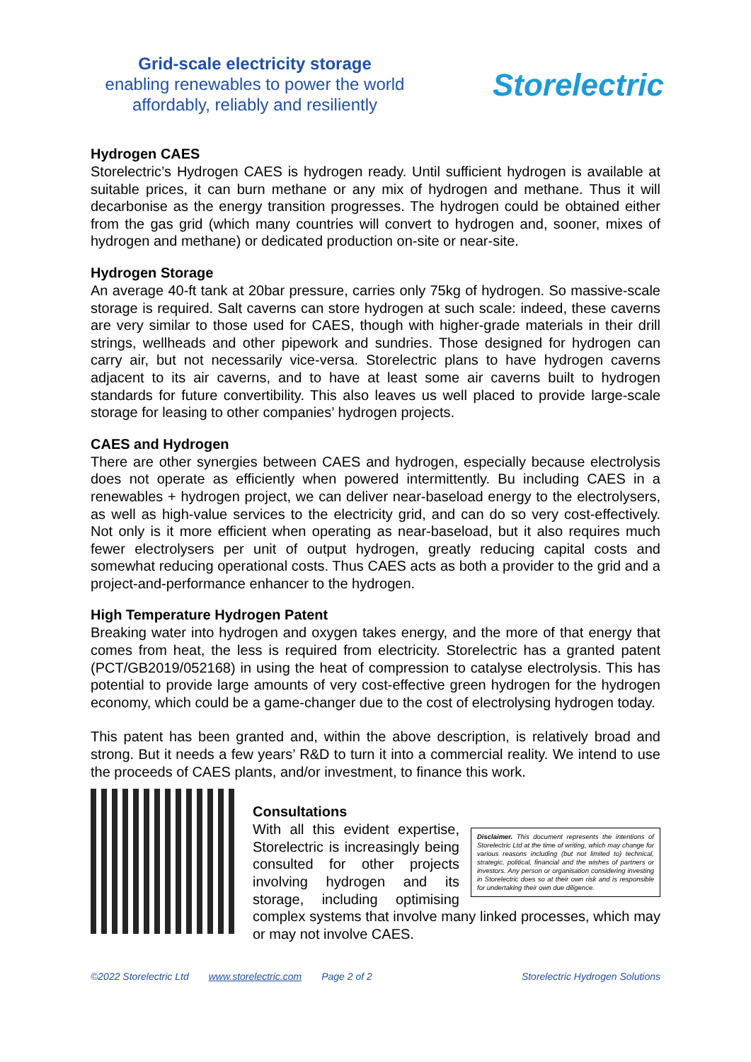Grid-scale electricity storage
enabling renewables to power the world
affordably, reliably and resiliently
Storelectric
Hydrogen CAES
Storelectric’s Hydrogen CAES is hydrogen ready. Until sufficient hydrogen is available at suitable prices, it can burn methane or any mix of hydrogen and methane. Thus it will decarbonise as the energy transition progresses. The hydrogen could be obtained either from the gas grid (which many countries will convert to hydrogen and, sooner, mixes of hydrogen and methane) or dedicated production on-site or near-site.
Hydrogen Storage
An average 40-ft tank at 20bar pressure, carries only 75kg of hydrogen. So massive-scale storage is required. Salt caverns can store hydrogen at such scale: indeed, these caverns are very similar to those used for CAES, though with higher-grade materials in their drill strings, wellheads and other pipework and sundries. Those designed for hydrogen can carry air, but not necessarily vice-versa. Storelectric plans to have hydrogen caverns adjacent to its air caverns, and to have at least some air caverns built to hydrogen standards for future convertibility. This also leaves us well placed to provide large-scale storage for leasing to other companies’ hydrogen projects.
CAES and Hydrogen
There are other synergies between CAES and hydrogen, especially because electrolysis does not operate as efficiently when powered intermittently. Bu including CAES in a renewables + hydrogen project, we can deliver near-baseload energy to the electrolysers, as well as high-value services to the electricity grid, and can do so very cost-effectively. Not only is it more efficient when operating as near-baseload, but it also requires much fewer electrolysers per unit of output hydrogen, greatly reducing capital costs and somewhat reducing operational costs. Thus CAES acts as both a provider to the grid and a project-and-performance enhancer to the hydrogen.
High Temperature Hydrogen Patent
Breaking water into hydrogen and oxygen takes energy, and the more of that energy that comes from heat, the less is required from electricity. Storelectric has a granted patent (PCT/GB2019/052168) in using the heat of compression to catalyse electrolysis. This has potential to provide large amounts of very cost-effective green hydrogen for the hydrogen economy, which could be a game-changer due to the cost of electrolysing hydrogen today.
This patent has been granted and, within the above description, is relatively broad and strong. But it needs a few years’ R&D to turn it into a commercial reality. We intend to use the proceeds of CAES plants, and/or investment, to finance this work.
Consultations
Disclaimer. This document represents the intentions of Storelectric Ltd at the time of writing, which may change for various reasons including (but not limited to) technical, strategic, political, financial and the wishes of partners or investors. Any person or organisation considering investing in Storelectric does so at their own risk and is responsible for undertaking their own due diligence.
With all this evident expertise, Storelectric is increasingly being consulted for other projects involving hydrogen and its storage, including optimising complex systems that involve many linked processes, which may or may not involve CAES.
©2022 Storelectric Ltd www.storelectric.com Page 2 of 2 Storelectric Hydrogen Solutions